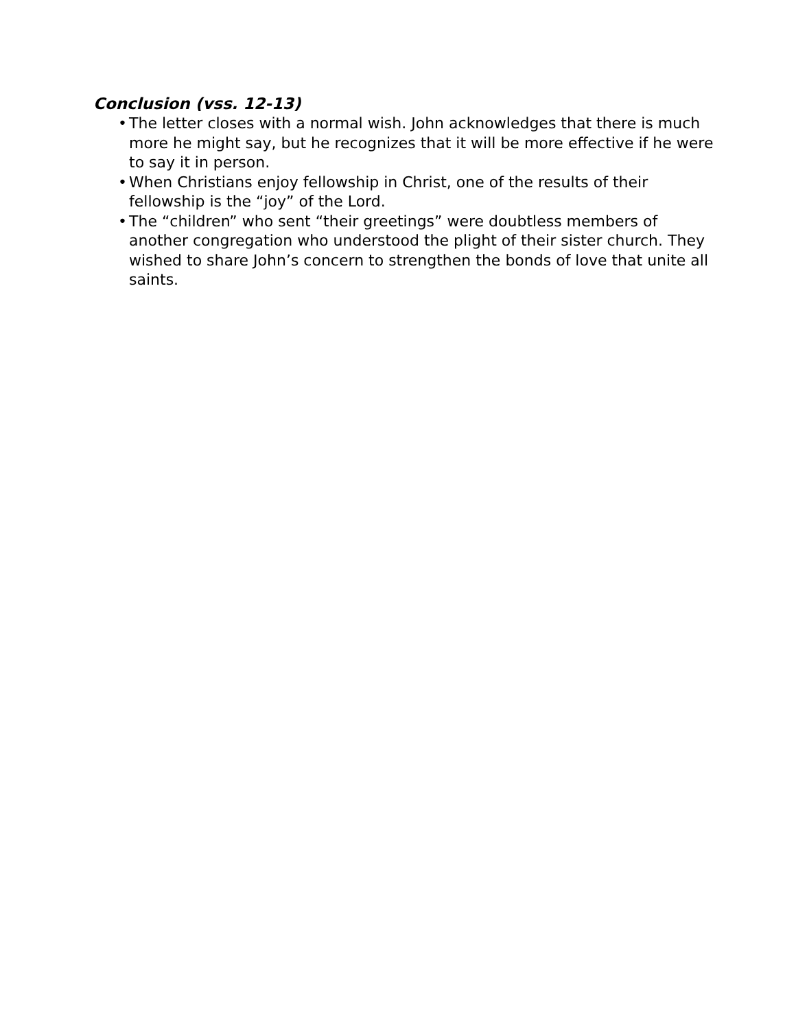Conclusion (vss. 12-13)
• The letter closes with a normal wish. John acknowledges that there is much more he might say, but he recognizes that it will be more effective if he were to say it in person.
• When Christians enjoy fellowship in Christ, one of the results of their fellowship is the “joy” of the Lord.
• The “children” who sent “their greetings” were doubtless members of another congregation who understood the plight of their sister church. They wished to share John’s concern to strengthen the bonds of love that unite all saints.